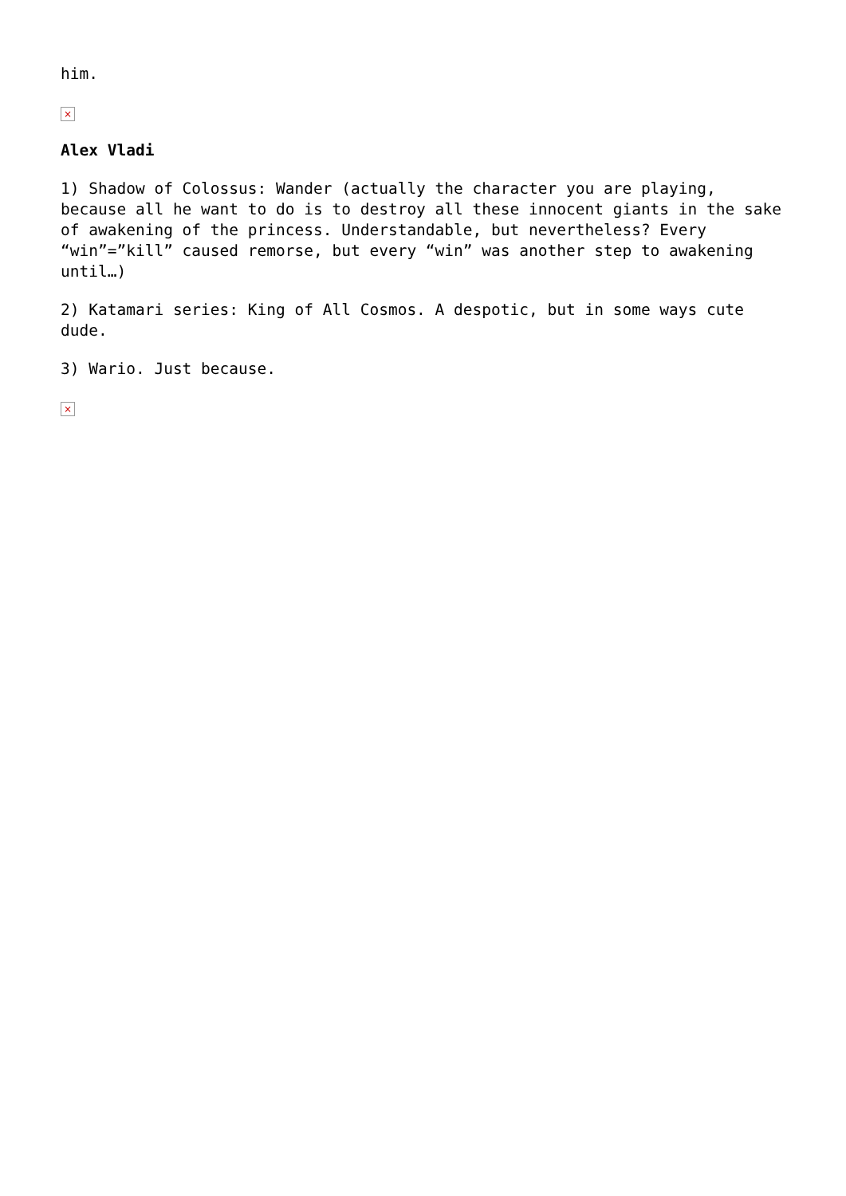him.
×
Alex Vladi
1) Shadow of Colossus: Wander (actually the character you are playing, because all he want to do is to destroy all these innocent giants in the sake of awakening of the princess. Understandable, but nevertheless? Every “win”=”kill” caused remorse, but every “win” was another step to awakening until…)
2) Katamari series: King of All Cosmos. A despotic, but in some ways cute dude.
3) Wario. Just because.
×